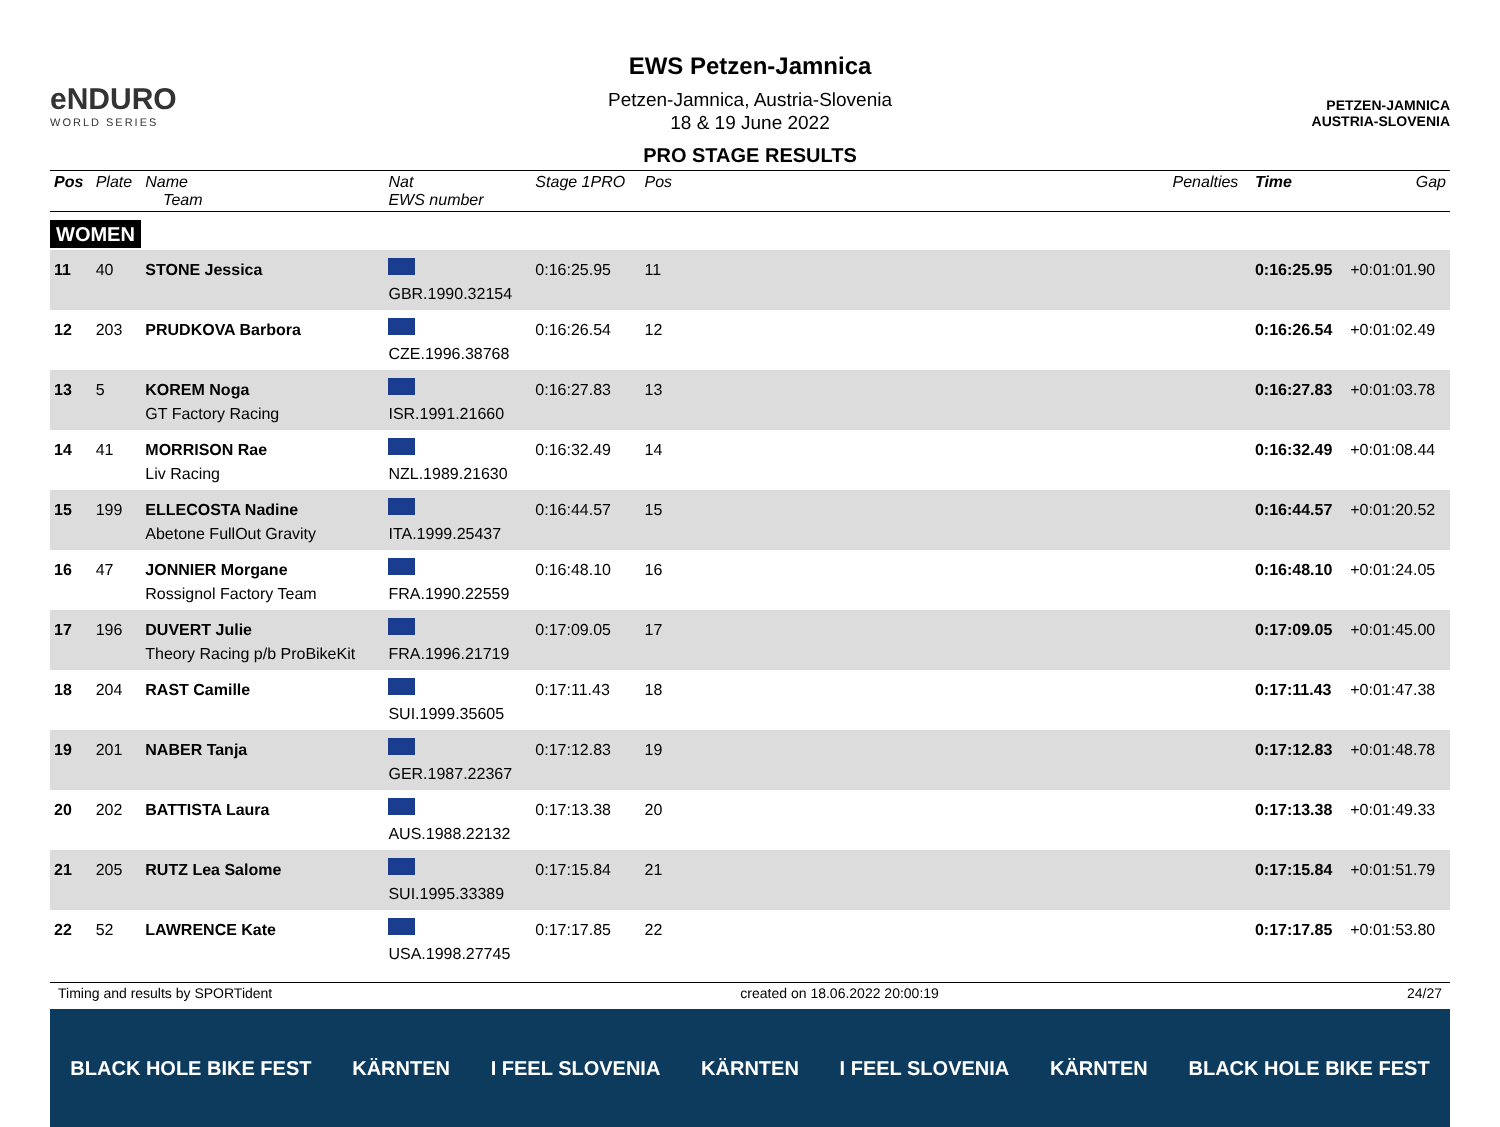eNDURO
WORLD SERIES
EWS Petzen-Jamnica
Petzen-Jamnica, Austria-Slovenia
18 & 19 June 2022
PRO STAGE RESULTS
PETZEN-JAMNICA
AUSTRIA-SLOVENIA
| Pos | Plate | Name Team | Nat EWS number | Stage 1PRO | Pos | Penalties | Time | Gap |
| --- | --- | --- | --- | --- | --- | --- | --- | --- |
| WOMEN | | | | | | | | |
| 11 | 40 | STONE Jessica | GBR.1990.32154 | 0:16:25.95 | 11 | | 0:16:25.95 | +0:01:01.90 |
| 12 | 203 | PRUDKOVA Barbora | CZE.1996.38768 | 0:16:26.54 | 12 | | 0:16:26.54 | +0:01:02.49 |
| 13 | 5 | KOREM Noga GT Factory Racing | ISR.1991.21660 | 0:16:27.83 | 13 | | 0:16:27.83 | +0:01:03.78 |
| 14 | 41 | MORRISON Rae Liv Racing | NZL.1989.21630 | 0:16:32.49 | 14 | | 0:16:32.49 | +0:01:08.44 |
| 15 | 199 | ELLECOSTA Nadine Abetone FullOut Gravity | ITA.1999.25437 | 0:16:44.57 | 15 | | 0:16:44.57 | +0:01:20.52 |
| 16 | 47 | JONNIER Morgane Rossignol Factory Team | FRA.1990.22559 | 0:16:48.10 | 16 | | 0:16:48.10 | +0:01:24.05 |
| 17 | 196 | DUVERT Julie Theory Racing p/b ProBikeKit | FRA.1996.21719 | 0:17:09.05 | 17 | | 0:17:09.05 | +0:01:45.00 |
| 18 | 204 | RAST Camille | SUI.1999.35605 | 0:17:11.43 | 18 | | 0:17:11.43 | +0:01:47.38 |
| 19 | 201 | NABER Tanja | GER.1987.22367 | 0:17:12.83 | 19 | | 0:17:12.83 | +0:01:48.78 |
| 20 | 202 | BATTISTA Laura | AUS.1988.22132 | 0:17:13.38 | 20 | | 0:17:13.38 | +0:01:49.33 |
| 21 | 205 | RUTZ Lea Salome | SUI.1995.33389 | 0:17:15.84 | 21 | | 0:17:15.84 | +0:01:51.79 |
| 22 | 52 | LAWRENCE Kate | USA.1998.27745 | 0:17:17.85 | 22 | | 0:17:17.85 | +0:01:53.80 |
Timing and results by SPORTident created on 18.06.2022 20:00:19 24/27
BLACK HOLE BIKE FEST KÄRNTEN I FEEL SLOVENIA KÄRNTEN I FEEL SLOVENIA KÄRNTEN BLACK HOLE BIKE FEST